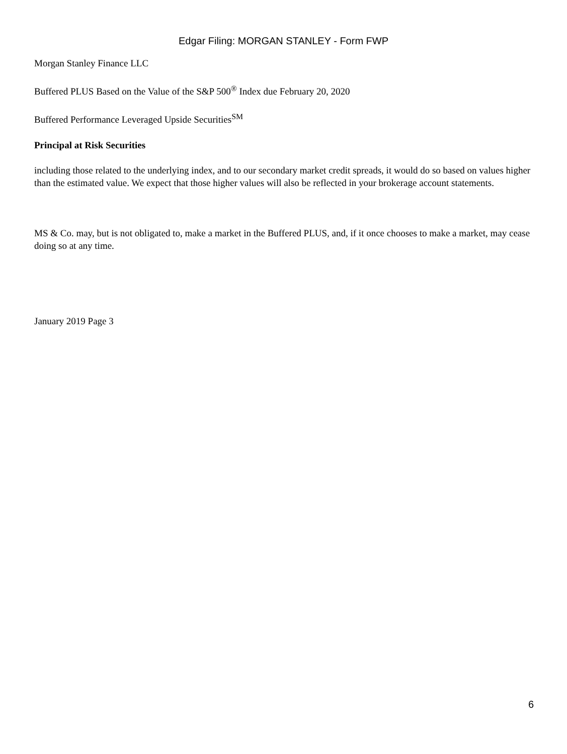Edgar Filing: MORGAN STANLEY - Form FWP
Morgan Stanley Finance LLC
Buffered PLUS Based on the Value of the S&P 500<sup>®</sup> Index due February 20, 2020
Buffered Performance Leveraged Upside Securities<sup>SM</sup>
Principal at Risk Securities
including those related to the underlying index, and to our secondary market credit spreads, it would do so based on values higher than the estimated value. We expect that those higher values will also be reflected in your brokerage account statements.
MS & Co. may, but is not obligated to, make a market in the Buffered PLUS, and, if it once chooses to make a market, may cease doing so at any time.
January 2019 Page 3
6